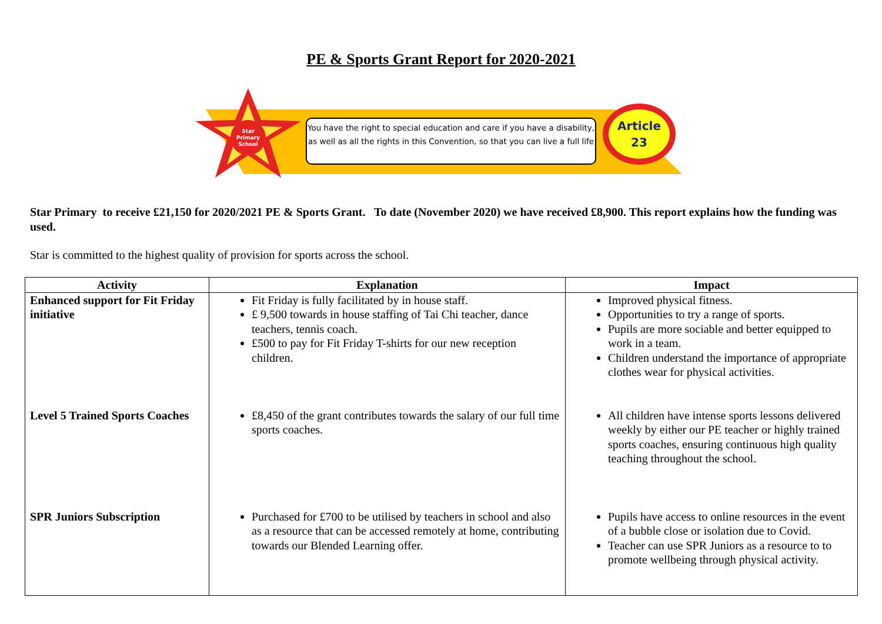PE & Sports Grant Report for 2020-2021
Star
Primary
School
You have the right to special education and care if you have a disability, as well as all the rights in this Convention, so that you can live a full life
Article
23
Star Primary to receive £21,150 for 2020/2021 PE & Sports Grant. To date (November 2020) we have received £8,900. This report explains how the funding was used.
Star is committed to the highest quality of provision for sports across the school.
| Activity | Explanation | Impact |
| --- | --- | --- |
| Enhanced support for Fit Friday initiative | Fit Friday is fully facilitated by in house staff. £ 9,500 towards in house staffing of Tai Chi teacher, dance teachers, tennis coach. £500 to pay for Fit Friday T-shirts for our new reception children. | Improved physical fitness. Opportunities to try a range of sports. Pupils are more sociable and better equipped to work in a team. Children understand the importance of appropriate clothes wear for physical activities. |
| Level 5 Trained Sports Coaches | £8,450 of the grant contributes towards the salary of our full time sports coaches. | All children have intense sports lessons delivered weekly by either our PE teacher or highly trained sports coaches, ensuring continuous high quality teaching throughout the school. |
| SPR Juniors Subscription | Purchased for £700 to be utilised by teachers in school and also as a resource that can be accessed remotely at home, contributing towards our Blended Learning offer. | Pupils have access to online resources in the event of a bubble close or isolation due to Covid. Teacher can use SPR Juniors as a resource to to promote wellbeing through physical activity. |